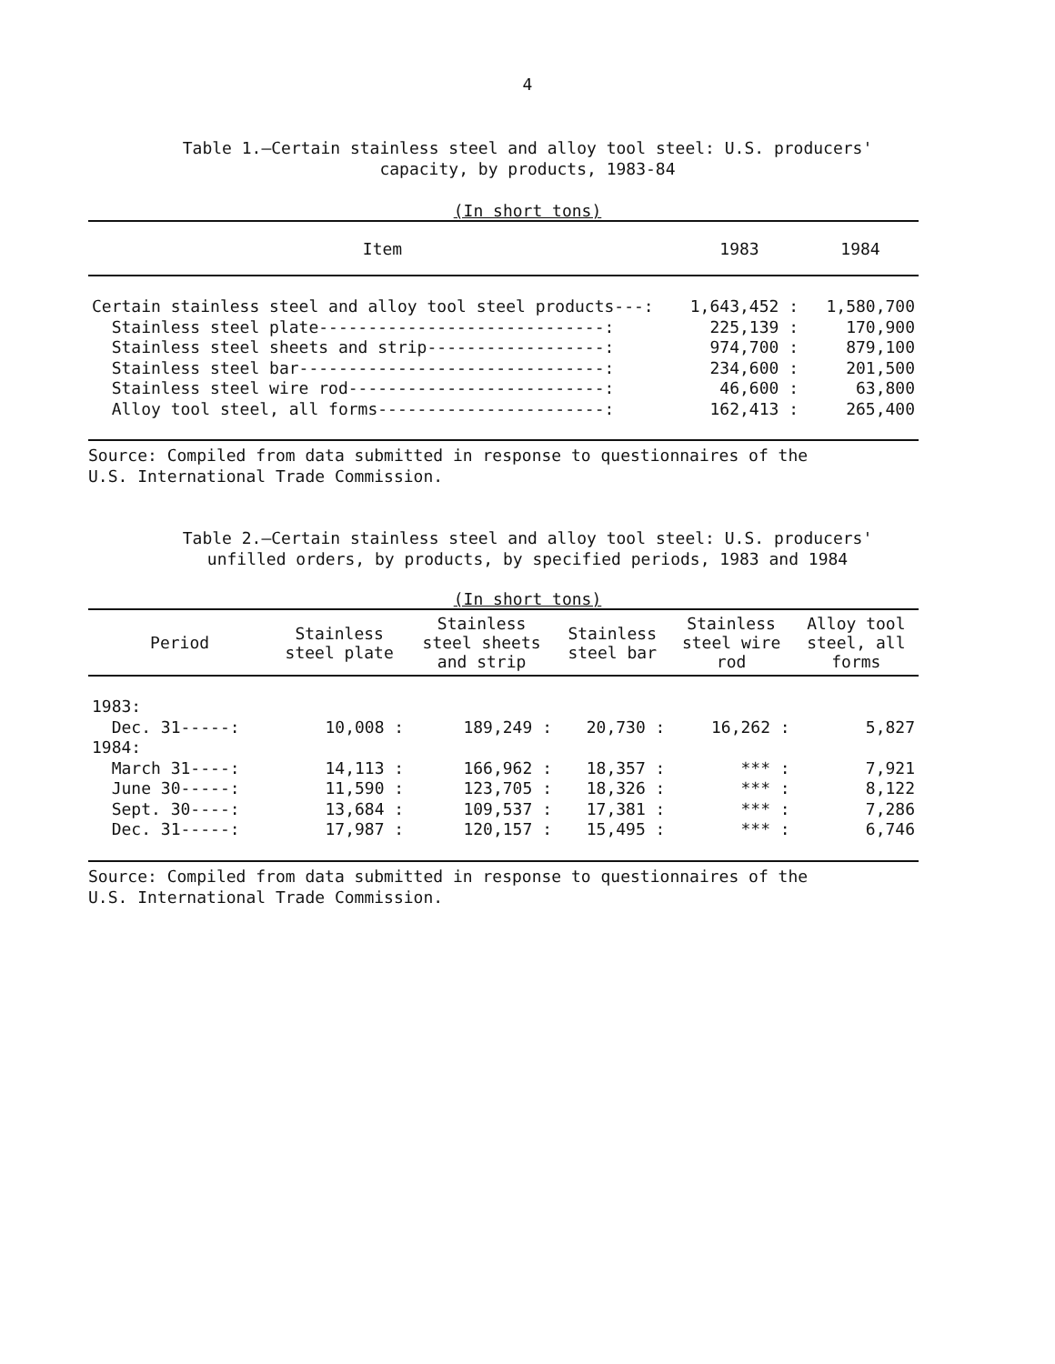4
Table 1.—Certain stainless steel and alloy tool steel: U.S. producers'
capacity, by products, 1983-84
(In short tons)
| Item | 1983 | 1984 |
| --- | --- | --- |
| Certain stainless steel and alloy tool steel products---: | 1,643,452 : | 1,580,700 |
| Stainless steel plate-----------------------------: | 225,139 : | 170,900 |
| Stainless steel sheets and strip------------------: | 974,700 : | 879,100 |
| Stainless steel bar-------------------------------: | 234,600 : | 201,500 |
| Stainless steel wire rod--------------------------: | 46,600 : | 63,800 |
| Alloy tool steel, all forms-----------------------: | 162,413 : | 265,400 |
Source: Compiled from data submitted in response to questionnaires of the
U.S. International Trade Commission.
Table 2.—Certain stainless steel and alloy tool steel: U.S. producers'
unfilled orders, by products, by specified periods, 1983 and 1984
(In short tons)
| Period | Stainless steel plate | Stainless steel sheets and strip | Stainless steel bar | Stainless steel wire rod | Alloy tool steel, all forms |
| --- | --- | --- | --- | --- | --- |
| 1983: | | | | | |
| Dec. 31-----: | 10,008 : | 189,249 : | 20,730 : | 16,262 : | 5,827 |
| 1984: | | | | | |
| March 31----: | 14,113 : | 166,962 : | 18,357 : | *** : | 7,921 |
| June 30-----: | 11,590 : | 123,705 : | 18,326 : | *** : | 8,122 |
| Sept. 30----: | 13,684 : | 109,537 : | 17,381 : | *** : | 7,286 |
| Dec. 31-----: | 17,987 : | 120,157 : | 15,495 : | *** : | 6,746 |
Source: Compiled from data submitted in response to questionnaires of the
U.S. International Trade Commission.